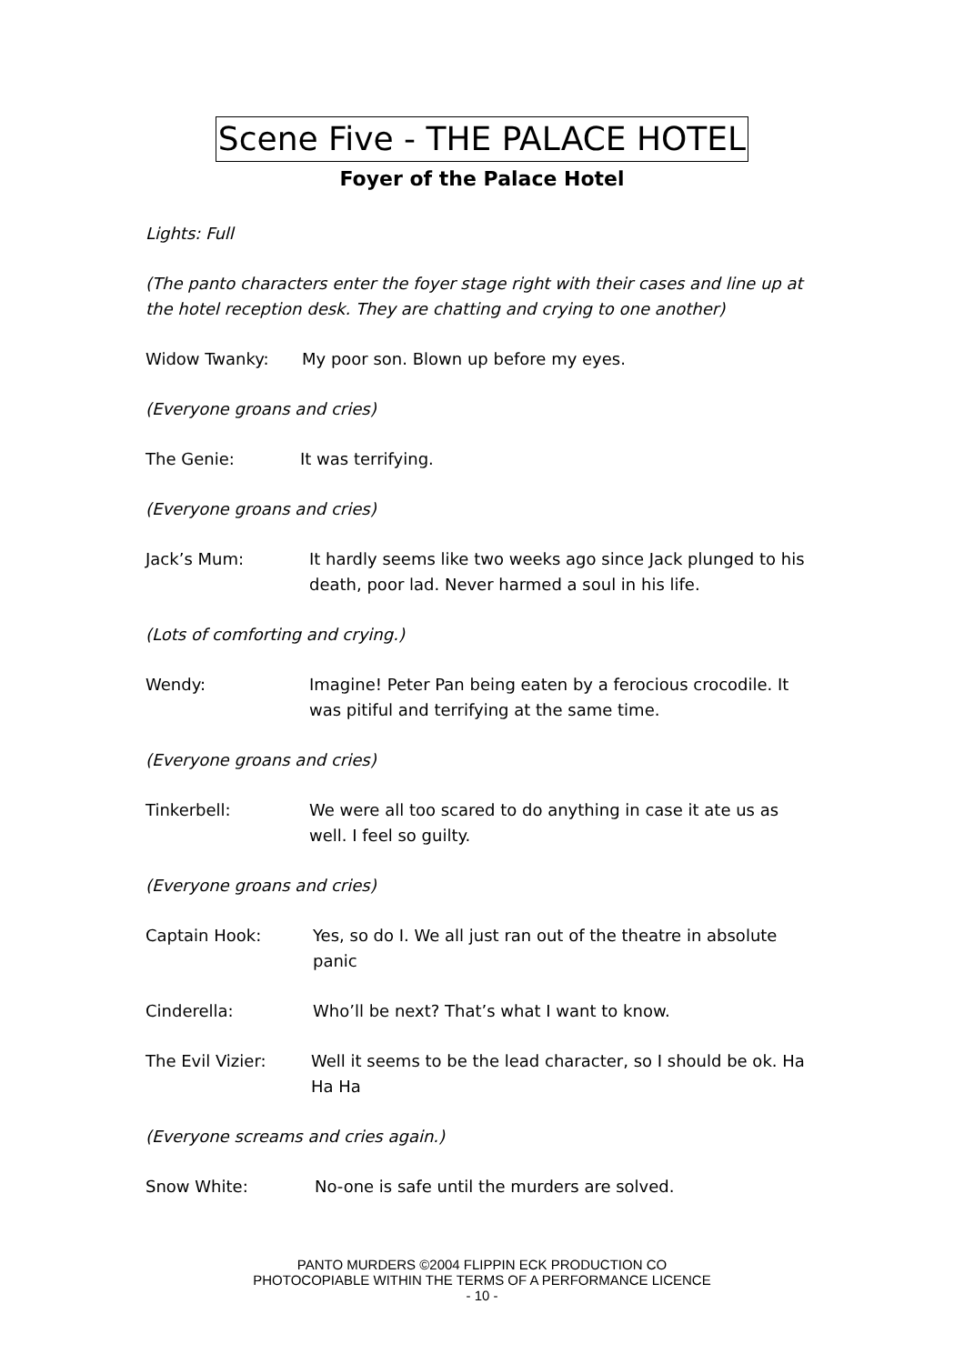Scene Five - THE PALACE HOTEL
Foyer of the Palace Hotel
Lights: Full
(The panto characters enter the foyer stage right with their cases and line up at the hotel reception desk. They are chatting and crying to one another)
Widow Twanky: My poor son. Blown up before my eyes.
(Everyone groans and cries)
The Genie: It was terrifying.
(Everyone groans and cries)
Jack’s Mum: It hardly seems like two weeks ago since Jack plunged to his death, poor lad. Never harmed a soul in his life.
(Lots of comforting and crying.)
Wendy: Imagine! Peter Pan being eaten by a ferocious crocodile. It was pitiful and terrifying at the same time.
(Everyone groans and cries)
Tinkerbell: We were all too scared to do anything in case it ate us as well. I feel so guilty.
(Everyone groans and cries)
Captain Hook: Yes, so do I. We all just ran out of the theatre in absolute panic
Cinderella: Who’ll be next? That’s what I want to know.
The Evil Vizier: Well it seems to be the lead character, so I should be ok. Ha Ha Ha
(Everyone screams and cries again.)
Snow White: No-one is safe until the murders are solved.
PANTO MURDERS ©2004 FLIPPIN ECK PRODUCTION CO
PHOTOCOPIABLE WITHIN THE TERMS OF A PERFORMANCE LICENCE
- 10 -